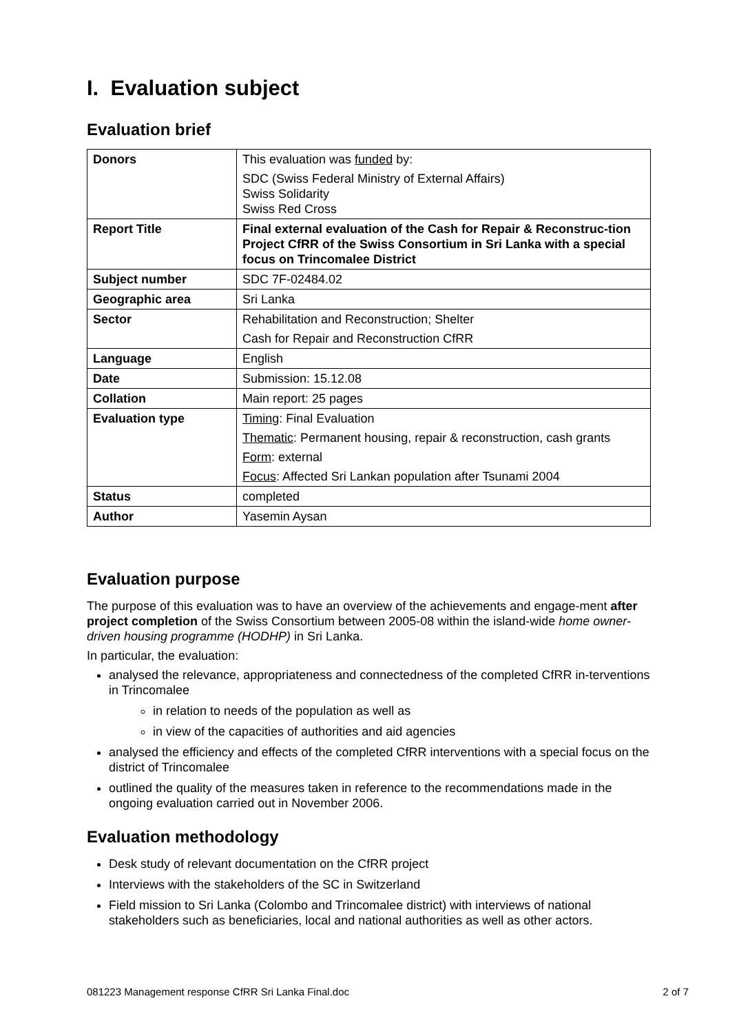I. Evaluation subject
Evaluation brief
| Donors | This evaluation was funded by: SDC (Swiss Federal Ministry of External Affairs) Swiss Solidarity Swiss Red Cross |
| Report Title | Final external evaluation of the Cash for Repair & Reconstruc-tion Project CfRR of the Swiss Consortium in Sri Lanka with a special focus on Trincomalee District |
| Subject number | SDC 7F-02484.02 |
| Geographic area | Sri Lanka |
| Sector | Rehabilitation and Reconstruction; Shelter Cash for Repair and Reconstruction CfRR |
| Language | English |
| Date | Submission: 15.12.08 |
| Collation | Main report: 25 pages |
| Evaluation type | Timing : Final Evaluation Thematic : Permanent housing, repair & reconstruction, cash grants Form : external Focus : Affected Sri Lankan population after Tsunami 2004 |
| Status | completed |
| Author | Yasemin Aysan |
Evaluation purpose
The purpose of this evaluation was to have an overview of the achievements and engage-ment after project completion of the Swiss Consortium between 2005-08 within the island-wide home owner-driven housing programme (HODHP) in Sri Lanka.
In particular, the evaluation:
analysed the relevance, appropriateness and connectedness of the completed CfRR in-terventions in Trincomalee
in relation to needs of the population as well as
in view of the capacities of authorities and aid agencies
analysed the efficiency and effects of the completed CfRR interventions with a special focus on the district of Trincomalee
outlined the quality of the measures taken in reference to the recommendations made in the ongoing evaluation carried out in November 2006.
Evaluation methodology
Desk study of relevant documentation on the CfRR project
Interviews with the stakeholders of the SC in Switzerland
Field mission to Sri Lanka (Colombo and Trincomalee district) with interviews of national stakeholders such as beneficiaries, local and national authorities as well as other actors.
081223 Management response CfRR Sri Lanka Final.doc 2 of 7